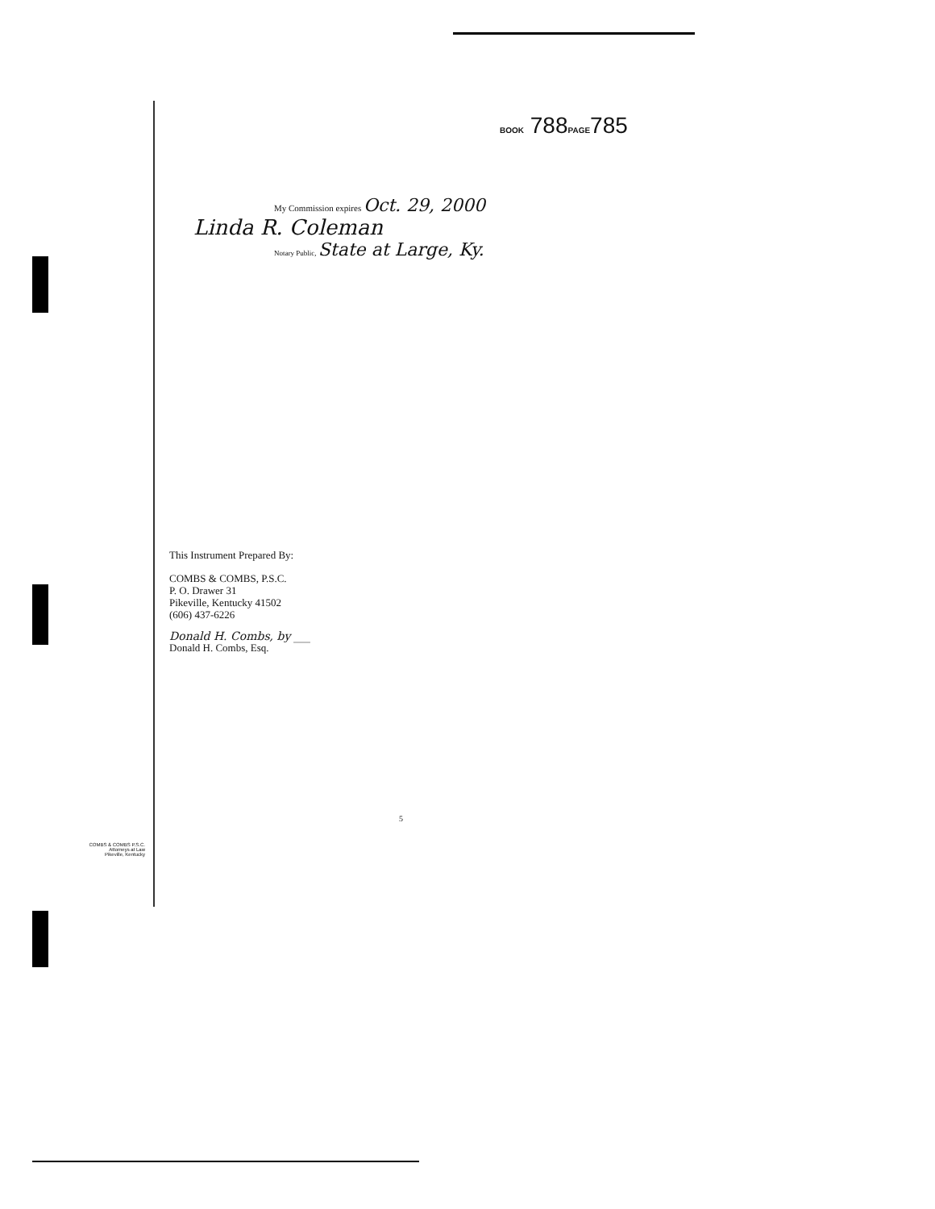BOOK 788PAGE785
My Commission expires Oct. 29, 2000
Linda R. Coleman
Notary Public, State at Large, Ky.
This Instrument Prepared By:
COMBS & COMBS, P.S.C.
P. O. Drawer 31
Pikeville, Kentucky 41502
(606) 437-6226
Donald H. Combs, by ___
Donald H. Combs, Esq.
5
COMBS & COMBS P.S.C.
Attorneys at Law
Pikeville, Kentucky